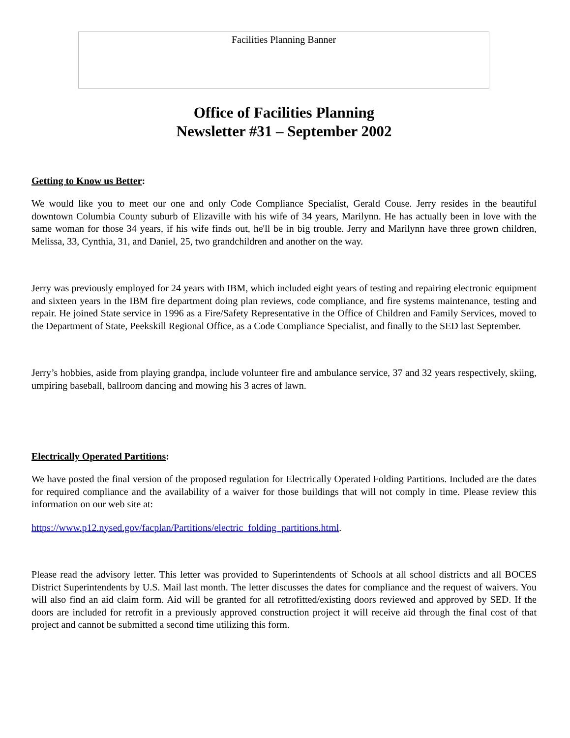Facilities Planning Banner
Office of Facilities Planning
Newsletter #31 – September 2002
Getting to Know us Better:
We would like you to meet our one and only Code Compliance Specialist, Gerald Couse. Jerry resides in the beautiful downtown Columbia County suburb of Elizaville with his wife of 34 years, Marilynn. He has actually been in love with the same woman for those 34 years, if his wife finds out, he'll be in big trouble. Jerry and Marilynn have three grown children, Melissa, 33, Cynthia, 31, and Daniel, 25, two grandchildren and another on the way.
Jerry was previously employed for 24 years with IBM, which included eight years of testing and repairing electronic equipment and sixteen years in the IBM fire department doing plan reviews, code compliance, and fire systems maintenance, testing and repair. He joined State service in 1996 as a Fire/Safety Representative in the Office of Children and Family Services, moved to the Department of State, Peekskill Regional Office, as a Code Compliance Specialist, and finally to the SED last September.
Jerry’s hobbies, aside from playing grandpa, include volunteer fire and ambulance service, 37 and 32 years respectively, skiing, umpiring baseball, ballroom dancing and mowing his 3 acres of lawn.
Electrically Operated Partitions:
We have posted the final version of the proposed regulation for Electrically Operated Folding Partitions. Included are the dates for required compliance and the availability of a waiver for those buildings that will not comply in time. Please review this information on our web site at:
https://www.p12.nysed.gov/facplan/Partitions/electric_folding_partitions.html.
Please read the advisory letter. This letter was provided to Superintendents of Schools at all school districts and all BOCES District Superintendents by U.S. Mail last month. The letter discusses the dates for compliance and the request of waivers. You will also find an aid claim form. Aid will be granted for all retrofitted/existing doors reviewed and approved by SED. If the doors are included for retrofit in a previously approved construction project it will receive aid through the final cost of that project and cannot be submitted a second time utilizing this form.